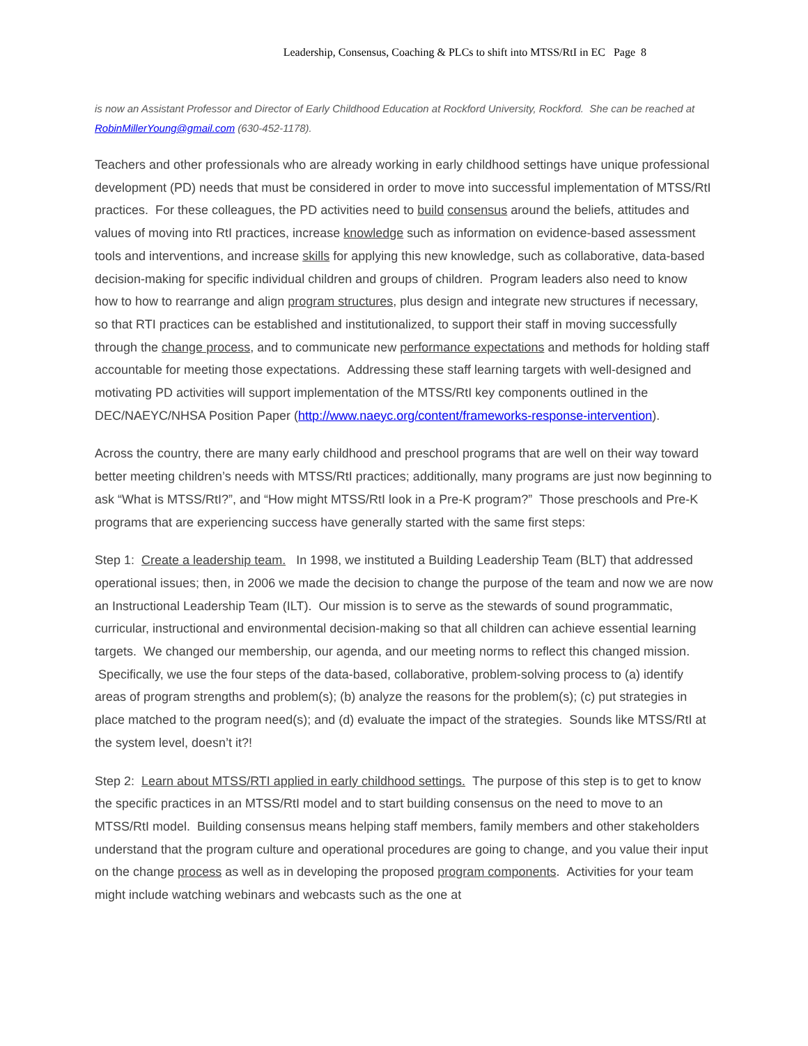Leadership, Consensus, Coaching & PLCs to shift into MTSS/RtI in EC Page 8
is now an Assistant Professor and Director of Early Childhood Education at Rockford University, Rockford. She can be reached at RobinMillerYoung@gmail.com (630-452-1178).
Teachers and other professionals who are already working in early childhood settings have unique professional development (PD) needs that must be considered in order to move into successful implementation of MTSS/RtI practices. For these colleagues, the PD activities need to build consensus around the beliefs, attitudes and values of moving into RtI practices, increase knowledge such as information on evidence-based assessment tools and interventions, and increase skills for applying this new knowledge, such as collaborative, data-based decision-making for specific individual children and groups of children. Program leaders also need to know how to how to rearrange and align program structures, plus design and integrate new structures if necessary, so that RTI practices can be established and institutionalized, to support their staff in moving successfully through the change process, and to communicate new performance expectations and methods for holding staff accountable for meeting those expectations. Addressing these staff learning targets with well-designed and motivating PD activities will support implementation of the MTSS/RtI key components outlined in the DEC/NAEYC/NHSA Position Paper (http://www.naeyc.org/content/frameworks-response-intervention).
Across the country, there are many early childhood and preschool programs that are well on their way toward better meeting children’s needs with MTSS/RtI practices; additionally, many programs are just now beginning to ask “What is MTSS/RtI?”, and “How might MTSS/RtI look in a Pre-K program?” Those preschools and Pre-K programs that are experiencing success have generally started with the same first steps:
Step 1: Create a leadership team. In 1998, we instituted a Building Leadership Team (BLT) that addressed operational issues; then, in 2006 we made the decision to change the purpose of the team and now we are now an Instructional Leadership Team (ILT). Our mission is to serve as the stewards of sound programmatic, curricular, instructional and environmental decision-making so that all children can achieve essential learning targets. We changed our membership, our agenda, and our meeting norms to reflect this changed mission. Specifically, we use the four steps of the data-based, collaborative, problem-solving process to (a) identify areas of program strengths and problem(s); (b) analyze the reasons for the problem(s); (c) put strategies in place matched to the program need(s); and (d) evaluate the impact of the strategies. Sounds like MTSS/RtI at the system level, doesn’t it?!
Step 2: Learn about MTSS/RTI applied in early childhood settings. The purpose of this step is to get to know the specific practices in an MTSS/RtI model and to start building consensus on the need to move to an MTSS/RtI model. Building consensus means helping staff members, family members and other stakeholders understand that the program culture and operational procedures are going to change, and you value their input on the change process as well as in developing the proposed program components. Activities for your team might include watching webinars and webcasts such as the one at